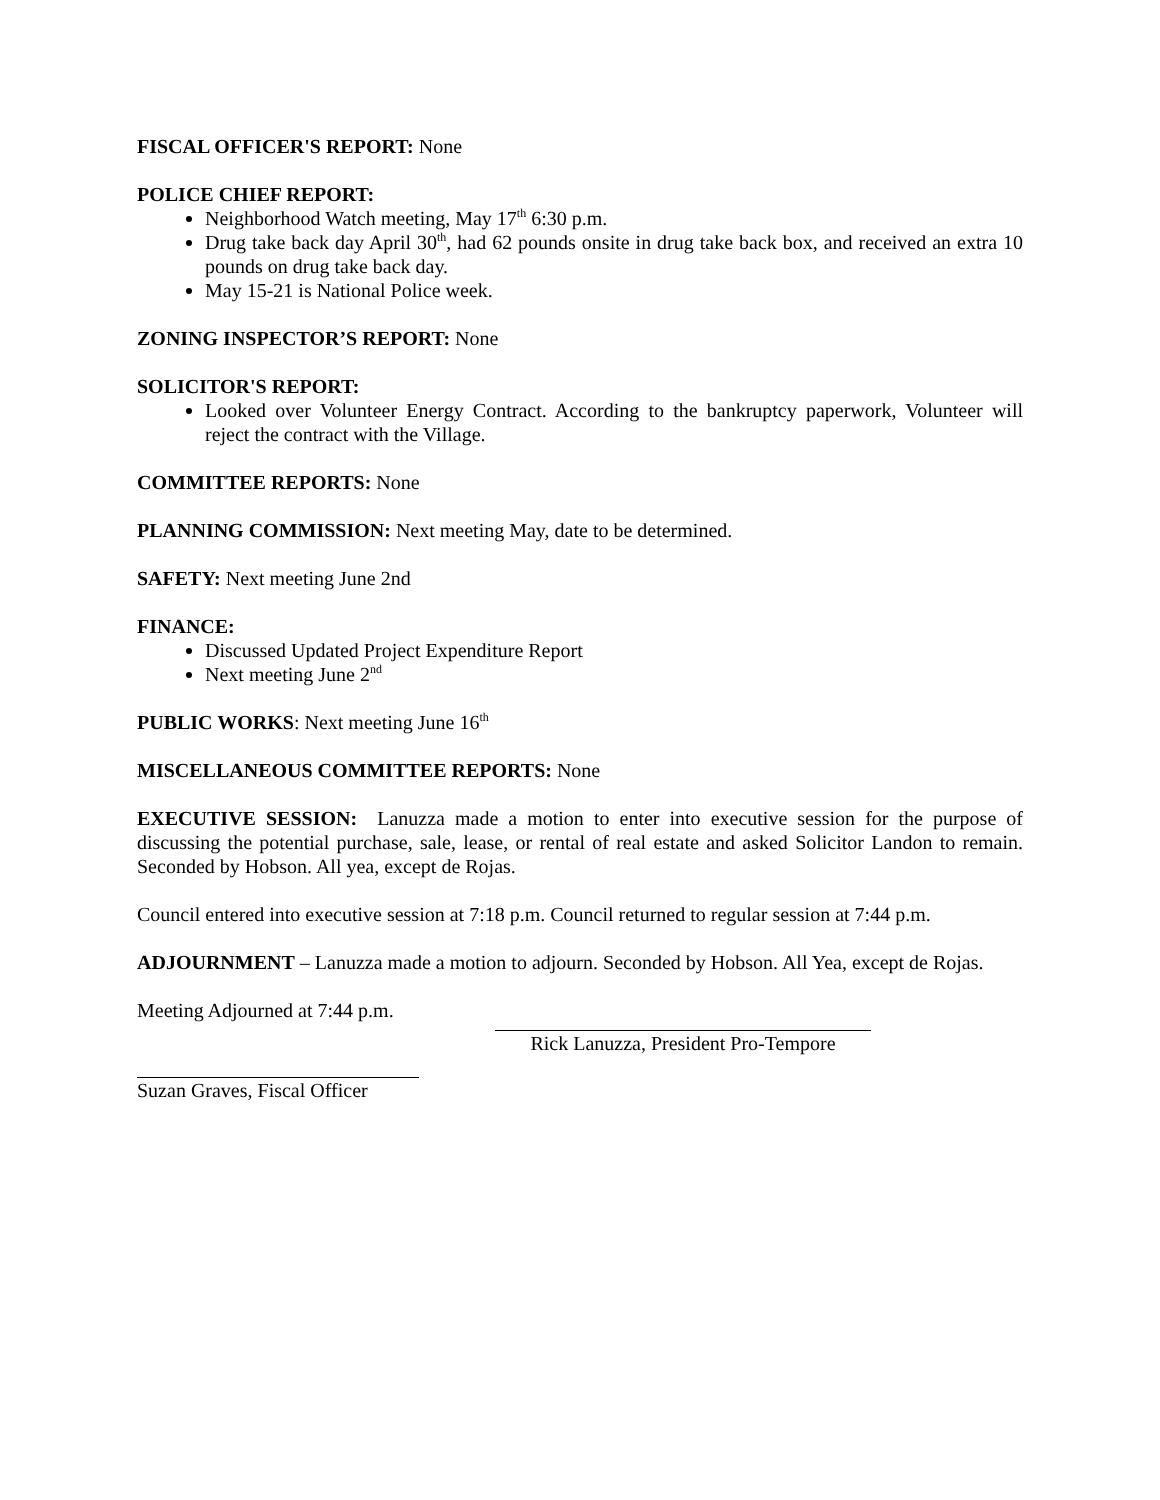FISCAL OFFICER'S REPORT: None
POLICE CHIEF REPORT:
Neighborhood Watch meeting, May 17<sup>th</sup> 6:30 p.m.
Drug take back day April 30<sup>th</sup>, had 62 pounds onsite in drug take back box, and received an extra 10 pounds on drug take back day.
May 15-21 is National Police week.
ZONING INSPECTOR’S REPORT: None
SOLICITOR'S REPORT:
Looked over Volunteer Energy Contract. According to the bankruptcy paperwork, Volunteer will reject the contract with the Village.
COMMITTEE REPORTS: None
PLANNING COMMISSION: Next meeting May, date to be determined.
SAFETY: Next meeting June 2nd
FINANCE:
Discussed Updated Project Expenditure Report
Next meeting June 2<sup>nd</sup>
PUBLIC WORKS: Next meeting June 16<sup>th</sup>
MISCELLANEOUS COMMITTEE REPORTS: None
EXECUTIVE SESSION: Lanuzza made a motion to enter into executive session for the purpose of discussing the potential purchase, sale, lease, or rental of real estate and asked Solicitor Landon to remain. Seconded by Hobson. All yea, except de Rojas.
Council entered into executive session at 7:18 p.m. Council returned to regular session at 7:44 p.m.
ADJOURNMENT – Lanuzza made a motion to adjourn. Seconded by Hobson. All Yea, except de Rojas.
Meeting Adjourned at 7:44 p.m.
Rick Lanuzza, President Pro-Tempore
Suzan Graves, Fiscal Officer